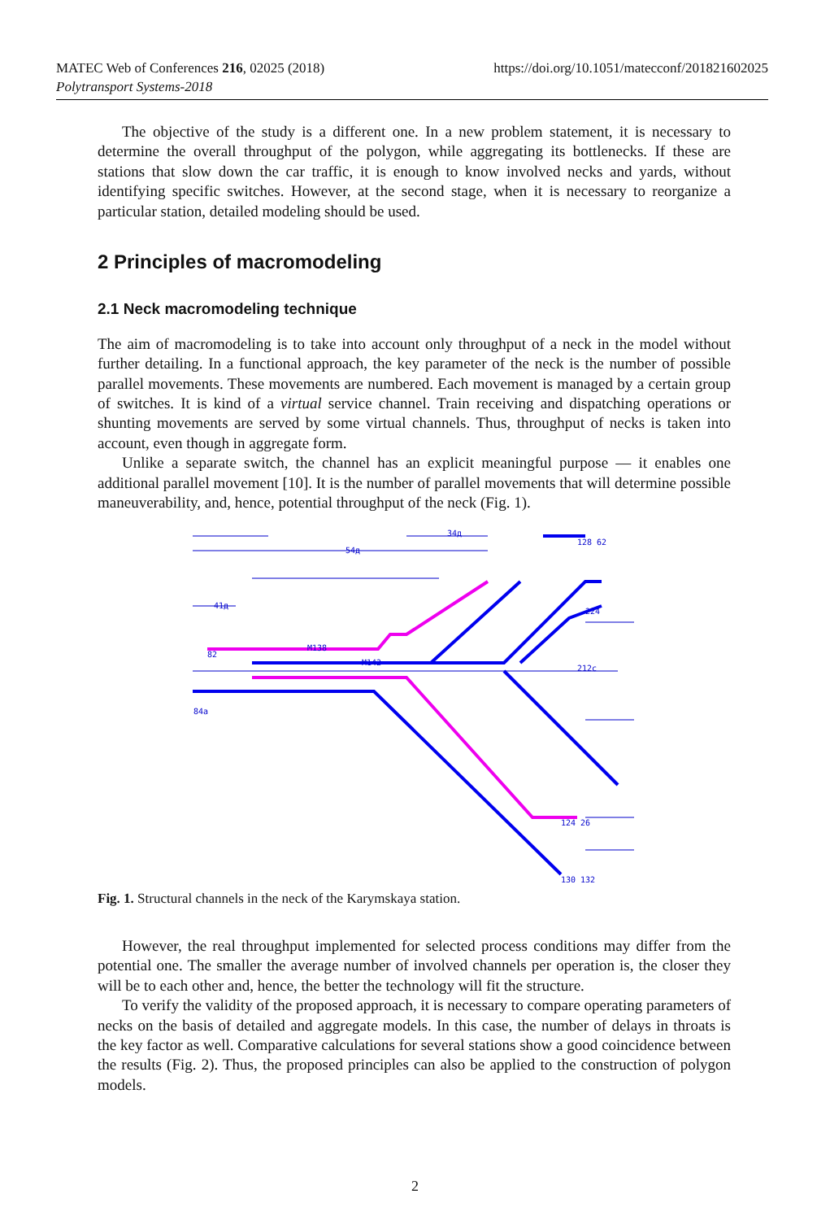MATEC Web of Conferences 216, 02025 (2018)
Polytransport Systems-2018
https://doi.org/10.1051/matecconf/201821602025
The objective of the study is a different one. In a new problem statement, it is necessary to determine the overall throughput of the polygon, while aggregating its bottlenecks. If these are stations that slow down the car traffic, it is enough to know involved necks and yards, without identifying specific switches. However, at the second stage, when it is necessary to reorganize a particular station, detailed modeling should be used.
2 Principles of macromodeling
2.1 Neck macromodeling technique
The aim of macromodeling is to take into account only throughput of a neck in the model without further detailing. In a functional approach, the key parameter of the neck is the number of possible parallel movements. These movements are numbered. Each movement is managed by a certain group of switches. It is kind of a virtual service channel. Train receiving and dispatching operations or shunting movements are served by some virtual channels. Thus, throughput of necks is taken into account, even though in aggregate form.
Unlike a separate switch, the channel has an explicit meaningful purpose — it enables one additional parallel movement [10]. It is the number of parallel movements that will determine possible maneuverability, and, hence, potential throughput of the neck (Fig. 1).
34д
54д
41д
M138
M142
82
84а
128 62
224
212с
124 26
130 132
Fig. 1. Structural channels in the neck of the Karymskaya station.
However, the real throughput implemented for selected process conditions may differ from the potential one. The smaller the average number of involved channels per operation is, the closer they will be to each other and, hence, the better the technology will fit the structure.
To verify the validity of the proposed approach, it is necessary to compare operating parameters of necks on the basis of detailed and aggregate models. In this case, the number of delays in throats is the key factor as well. Comparative calculations for several stations show a good coincidence between the results (Fig. 2). Thus, the proposed principles can also be applied to the construction of polygon models.
2